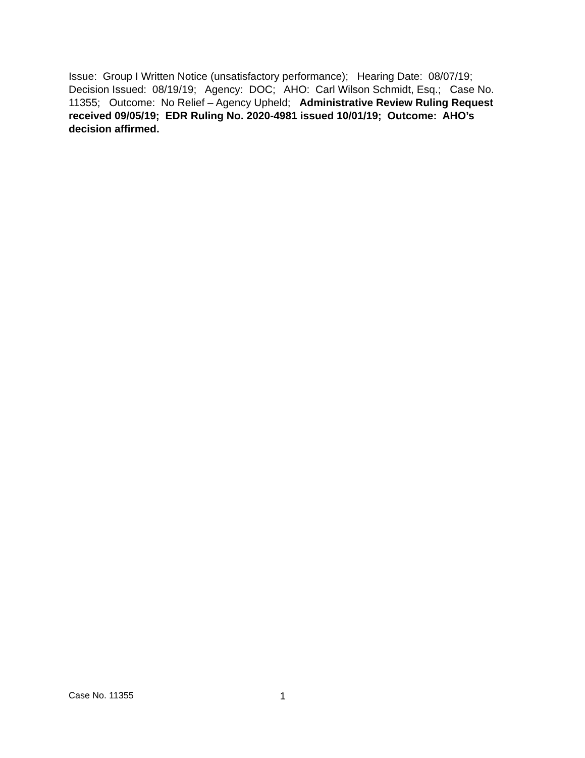Issue: Group I Written Notice (unsatisfactory performance); Hearing Date: 08/07/19; Decision Issued: 08/19/19; Agency: DOC; AHO: Carl Wilson Schmidt, Esq.; Case No. 11355; Outcome: No Relief – Agency Upheld; Administrative Review Ruling Request received 09/05/19; EDR Ruling No. 2020-4981 issued 10/01/19; Outcome: AHO’s decision affirmed.
Case No. 11355 1